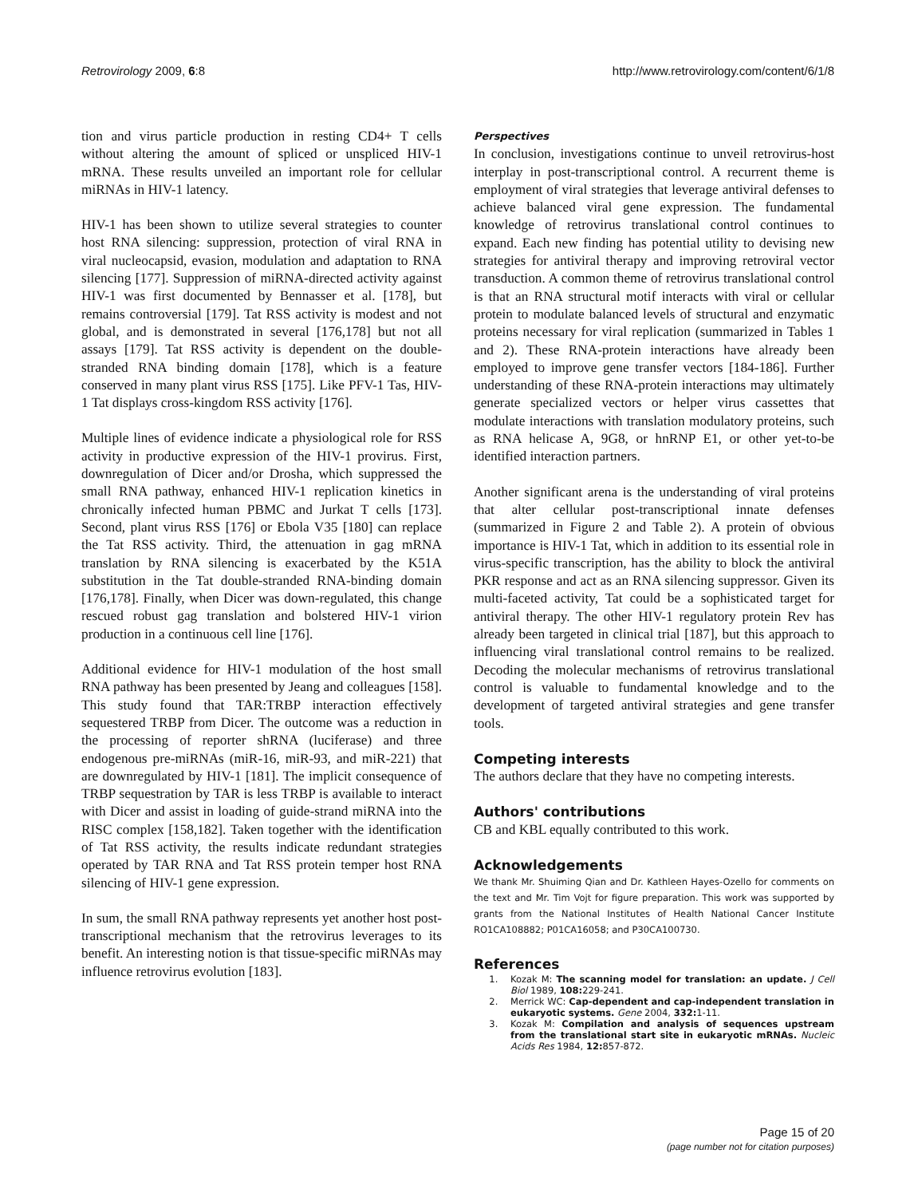Retrovirology 2009, 6:8 http://www.retrovirology.com/content/6/1/8
tion and virus particle production in resting CD4+ T cells without altering the amount of spliced or unspliced HIV-1 mRNA. These results unveiled an important role for cellular miRNAs in HIV-1 latency.
HIV-1 has been shown to utilize several strategies to counter host RNA silencing: suppression, protection of viral RNA in viral nucleocapsid, evasion, modulation and adaptation to RNA silencing [177]. Suppression of miRNA-directed activity against HIV-1 was first documented by Bennasser et al. [178], but remains controversial [179]. Tat RSS activity is modest and not global, and is demonstrated in several [176,178] but not all assays [179]. Tat RSS activity is dependent on the double-stranded RNA binding domain [178], which is a feature conserved in many plant virus RSS [175]. Like PFV-1 Tas, HIV-1 Tat displays cross-kingdom RSS activity [176].
Multiple lines of evidence indicate a physiological role for RSS activity in productive expression of the HIV-1 provirus. First, downregulation of Dicer and/or Drosha, which suppressed the small RNA pathway, enhanced HIV-1 replication kinetics in chronically infected human PBMC and Jurkat T cells [173]. Second, plant virus RSS [176] or Ebola V35 [180] can replace the Tat RSS activity. Third, the attenuation in gag mRNA translation by RNA silencing is exacerbated by the K51A substitution in the Tat double-stranded RNA-binding domain [176,178]. Finally, when Dicer was down-regulated, this change rescued robust gag translation and bolstered HIV-1 virion production in a continuous cell line [176].
Additional evidence for HIV-1 modulation of the host small RNA pathway has been presented by Jeang and colleagues [158]. This study found that TAR:TRBP interaction effectively sequestered TRBP from Dicer. The outcome was a reduction in the processing of reporter shRNA (luciferase) and three endogenous pre-miRNAs (miR-16, miR-93, and miR-221) that are downregulated by HIV-1 [181]. The implicit consequence of TRBP sequestration by TAR is less TRBP is available to interact with Dicer and assist in loading of guide-strand miRNA into the RISC complex [158,182]. Taken together with the identification of Tat RSS activity, the results indicate redundant strategies operated by TAR RNA and Tat RSS protein temper host RNA silencing of HIV-1 gene expression.
In sum, the small RNA pathway represents yet another host post-transcriptional mechanism that the retrovirus leverages to its benefit. An interesting notion is that tissue-specific miRNAs may influence retrovirus evolution [183].
Perspectives
In conclusion, investigations continue to unveil retrovirus-host interplay in post-transcriptional control. A recurrent theme is employment of viral strategies that leverage antiviral defenses to achieve balanced viral gene expression. The fundamental knowledge of retrovirus translational control continues to expand. Each new finding has potential utility to devising new strategies for antiviral therapy and improving retroviral vector transduction. A common theme of retrovirus translational control is that an RNA structural motif interacts with viral or cellular protein to modulate balanced levels of structural and enzymatic proteins necessary for viral replication (summarized in Tables 1 and 2). These RNA-protein interactions have already been employed to improve gene transfer vectors [184-186]. Further understanding of these RNA-protein interactions may ultimately generate specialized vectors or helper virus cassettes that modulate interactions with translation modulatory proteins, such as RNA helicase A, 9G8, or hnRNP E1, or other yet-to-be identified interaction partners.
Another significant arena is the understanding of viral proteins that alter cellular post-transcriptional innate defenses (summarized in Figure 2 and Table 2). A protein of obvious importance is HIV-1 Tat, which in addition to its essential role in virus-specific transcription, has the ability to block the antiviral PKR response and act as an RNA silencing suppressor. Given its multi-faceted activity, Tat could be a sophisticated target for antiviral therapy. The other HIV-1 regulatory protein Rev has already been targeted in clinical trial [187], but this approach to influencing viral translational control remains to be realized. Decoding the molecular mechanisms of retrovirus translational control is valuable to fundamental knowledge and to the development of targeted antiviral strategies and gene transfer tools.
Competing interests
The authors declare that they have no competing interests.
Authors' contributions
CB and KBL equally contributed to this work.
Acknowledgements
We thank Mr. Shuiming Qian and Dr. Kathleen Hayes-Ozello for comments on the text and Mr. Tim Vojt for figure preparation. This work was supported by grants from the National Institutes of Health National Cancer Institute RO1CA108882; P01CA16058; and P30CA100730.
References
1. Kozak M: The scanning model for translation: an update. J Cell Biol 1989, 108: 229-241.
2. Merrick WC: Cap-dependent and cap-independent translation in eukaryotic systems. Gene 2004, 332: 1-11.
3. Kozak M: Compilation and analysis of sequences upstream from the translational start site in eukaryotic mRNAs. Nucleic Acids Res 1984, 12: 857-872.
Page 15 of 20
(page number not for citation purposes)